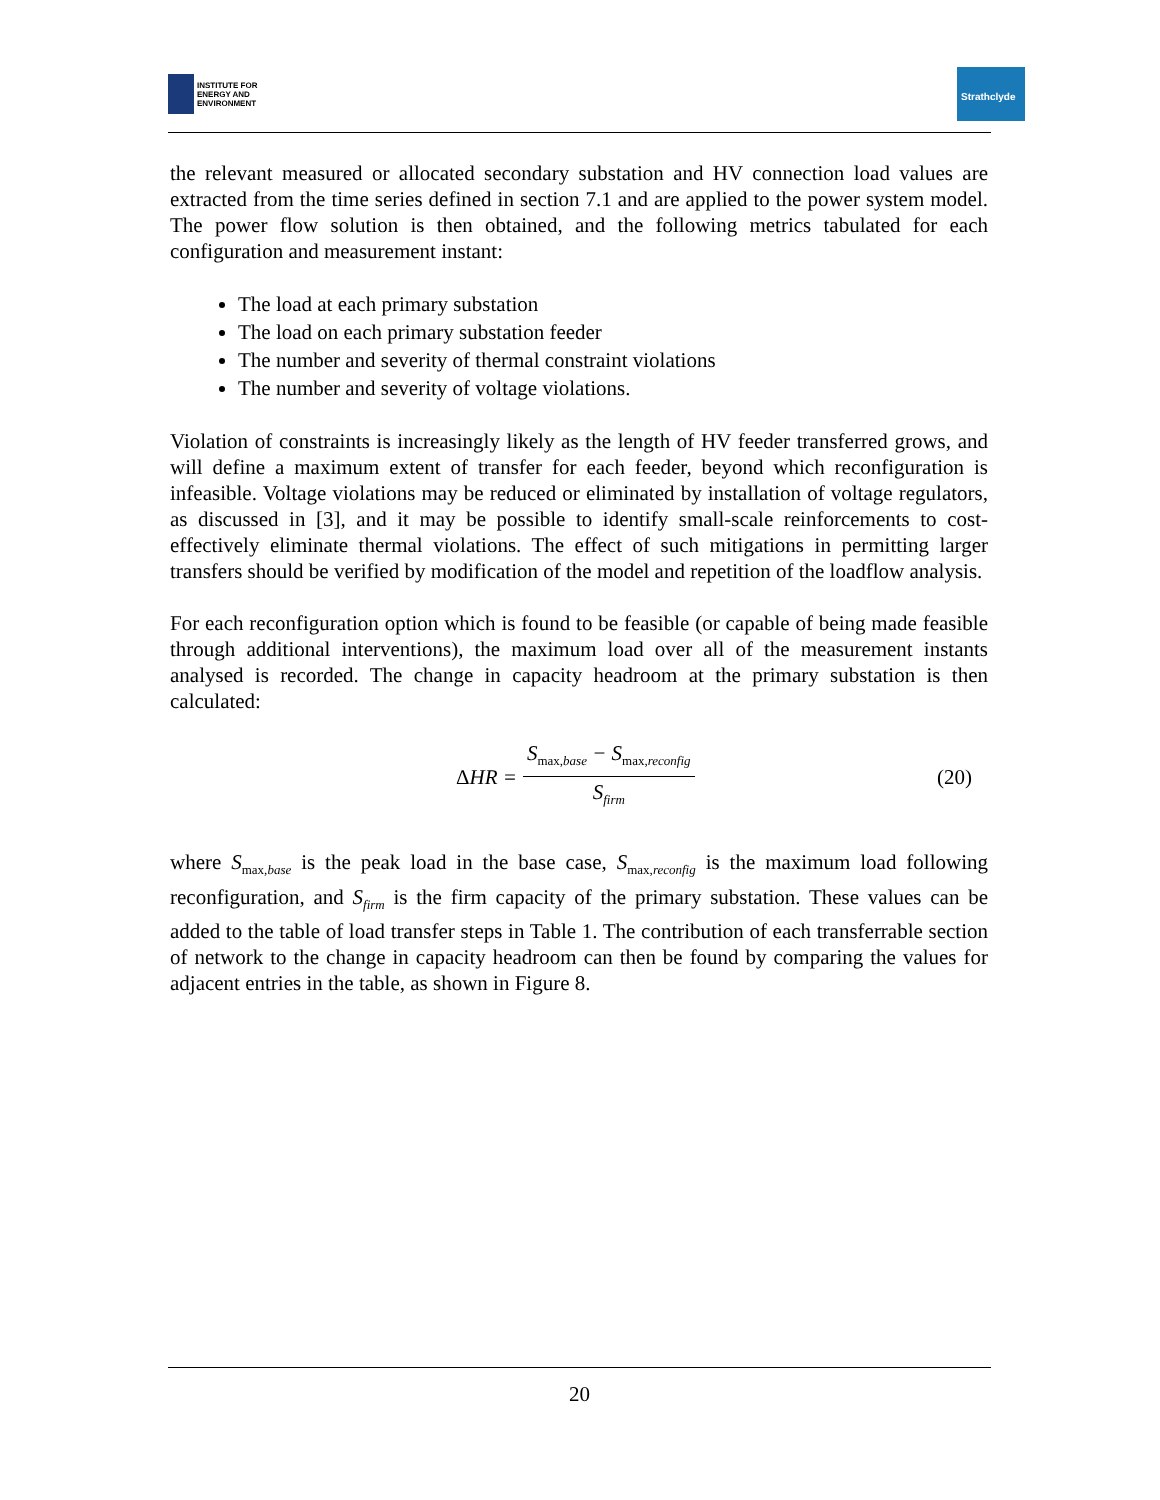INSTITUTE FOR
ENERGY AND
ENVIRONMENT
Strathclyde
the relevant measured or allocated secondary substation and HV connection load values are extracted from the time series defined in section 7.1 and are applied to the power system model. The power flow solution is then obtained, and the following metrics tabulated for each configuration and measurement instant:
The load at each primary substation
The load on each primary substation feeder
The number and severity of thermal constraint violations
The number and severity of voltage violations.
Violation of constraints is increasingly likely as the length of HV feeder transferred grows, and will define a maximum extent of transfer for each feeder, beyond which reconfiguration is infeasible. Voltage violations may be reduced or eliminated by installation of voltage regulators, as discussed in [3], and it may be possible to identify small-scale reinforcements to cost-effectively eliminate thermal violations. The effect of such mitigations in permitting larger transfers should be verified by modification of the model and repetition of the loadflow analysis.
For each reconfiguration option which is found to be feasible (or capable of being made feasible through additional interventions), the maximum load over all of the measurement instants analysed is recorded. The change in capacity headroom at the primary substation is then calculated:
ΔHR = S<sub>max, base</sub> − S<sub>max, reconfig</sub> S<sub>firm</sub>
(20)
where S<sub>max,base</sub> is the peak load in the base case, S<sub>max,reconfig</sub> is the maximum load following reconfiguration, and S<sub>firm</sub> is the firm capacity of the primary substation. These values can be added to the table of load transfer steps in Table 1. The contribution of each transferrable section of network to the change in capacity headroom can then be found by comparing the values for adjacent entries in the table, as shown in Figure 8.
20